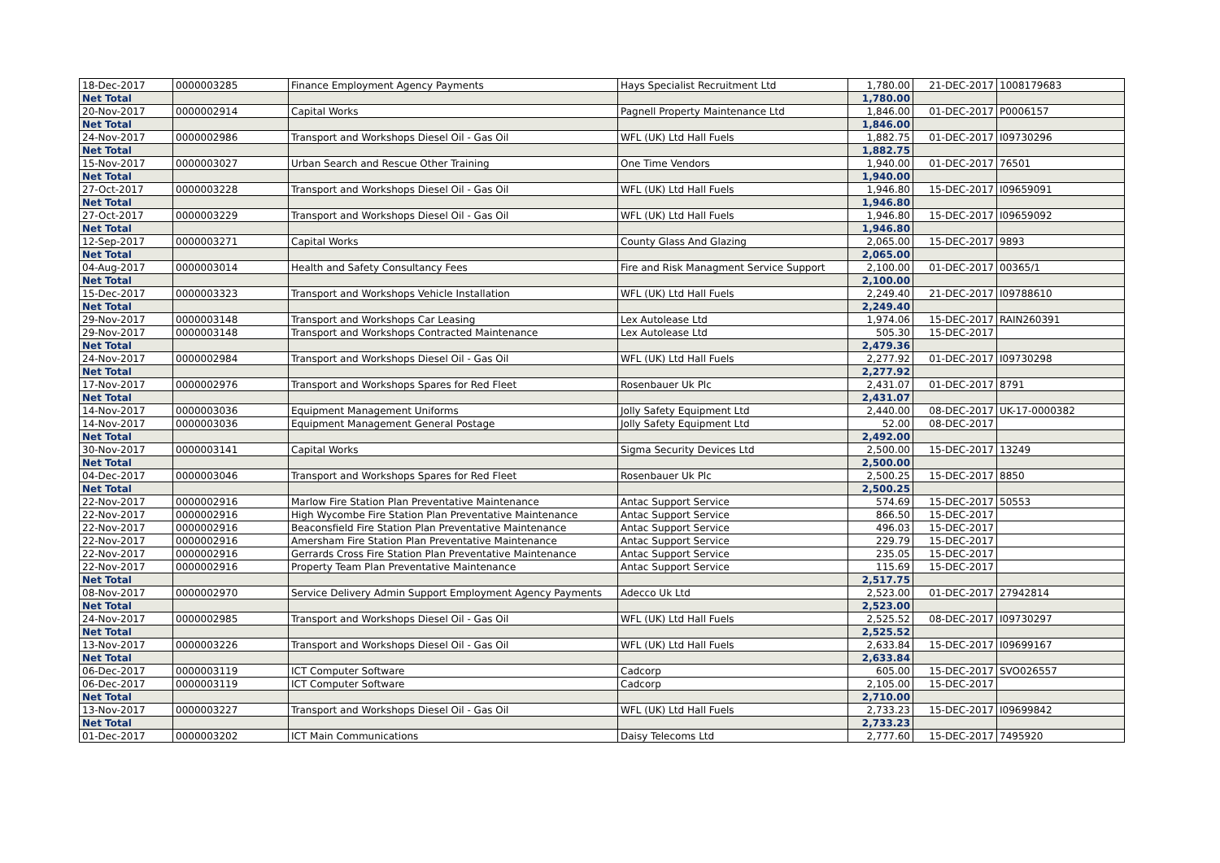| 18-Dec-2017 | 0000003285 | Finance Employment Agency Payments | Hays Specialist Recruitment Ltd | 1,780.00 | 21-DEC-2017 | 1008179683 |
| Net Total | | | | 1,780.00 | | |
| 20-Nov-2017 | 0000002914 | Capital Works | Pagnell Property Maintenance Ltd | 1,846.00 | 01-DEC-2017 | P0006157 |
| Net Total | | | | 1,846.00 | | |
| 24-Nov-2017 | 0000002986 | Transport and Workshops Diesel Oil - Gas Oil | WFL (UK) Ltd Hall Fuels | 1,882.75 | 01-DEC-2017 | I09730296 |
| Net Total | | | | 1,882.75 | | |
| 15-Nov-2017 | 0000003027 | Urban Search and Rescue Other Training | One Time Vendors | 1,940.00 | 01-DEC-2017 | 76501 |
| Net Total | | | | 1,940.00 | | |
| 27-Oct-2017 | 0000003228 | Transport and Workshops Diesel Oil - Gas Oil | WFL (UK) Ltd Hall Fuels | 1,946.80 | 15-DEC-2017 | I09659091 |
| Net Total | | | | 1,946.80 | | |
| 27-Oct-2017 | 0000003229 | Transport and Workshops Diesel Oil - Gas Oil | WFL (UK) Ltd Hall Fuels | 1,946.80 | 15-DEC-2017 | I09659092 |
| Net Total | | | | 1,946.80 | | |
| 12-Sep-2017 | 0000003271 | Capital Works | County Glass And Glazing | 2,065.00 | 15-DEC-2017 | 9893 |
| Net Total | | | | 2,065.00 | | |
| 04-Aug-2017 | 0000003014 | Health and Safety Consultancy Fees | Fire and Risk Managment Service Support | 2,100.00 | 01-DEC-2017 | 00365/1 |
| Net Total | | | | 2,100.00 | | |
| 15-Dec-2017 | 0000003323 | Transport and Workshops Vehicle Installation | WFL (UK) Ltd Hall Fuels | 2,249.40 | 21-DEC-2017 | I09788610 |
| Net Total | | | | 2,249.40 | | |
| 29-Nov-2017 | 0000003148 | Transport and Workshops Car Leasing | Lex Autolease Ltd | 1,974.06 | 15-DEC-2017 | RAIN260391 |
| 29-Nov-2017 | 0000003148 | Transport and Workshops Contracted Maintenance | Lex Autolease Ltd | 505.30 | 15-DEC-2017 | |
| Net Total | | | | 2,479.36 | | |
| 24-Nov-2017 | 0000002984 | Transport and Workshops Diesel Oil - Gas Oil | WFL (UK) Ltd Hall Fuels | 2,277.92 | 01-DEC-2017 | I09730298 |
| Net Total | | | | 2,277.92 | | |
| 17-Nov-2017 | 0000002976 | Transport and Workshops Spares for Red Fleet | Rosenbauer Uk Plc | 2,431.07 | 01-DEC-2017 | 8791 |
| Net Total | | | | 2,431.07 | | |
| 14-Nov-2017 | 0000003036 | Equipment Management Uniforms | Jolly Safety Equipment Ltd | 2,440.00 | 08-DEC-2017 | UK-17-0000382 |
| 14-Nov-2017 | 0000003036 | Equipment Management General Postage | Jolly Safety Equipment Ltd | 52.00 | 08-DEC-2017 | |
| Net Total | | | | 2,492.00 | | |
| 30-Nov-2017 | 0000003141 | Capital Works | Sigma Security Devices Ltd | 2,500.00 | 15-DEC-2017 | 13249 |
| Net Total | | | | 2,500.00 | | |
| 04-Dec-2017 | 0000003046 | Transport and Workshops Spares for Red Fleet | Rosenbauer Uk Plc | 2,500.25 | 15-DEC-2017 | 8850 |
| Net Total | | | | 2,500.25 | | |
| 22-Nov-2017 | 0000002916 | Marlow Fire Station Plan Preventative Maintenance | Antac Support Service | 574.69 | 15-DEC-2017 | 50553 |
| 22-Nov-2017 | 0000002916 | High Wycombe Fire Station Plan Preventative Maintenance | Antac Support Service | 866.50 | 15-DEC-2017 | |
| 22-Nov-2017 | 0000002916 | Beaconsfield Fire Station Plan Preventative Maintenance | Antac Support Service | 496.03 | 15-DEC-2017 | |
| 22-Nov-2017 | 0000002916 | Amersham Fire Station Plan Preventative Maintenance | Antac Support Service | 229.79 | 15-DEC-2017 | |
| 22-Nov-2017 | 0000002916 | Gerrards Cross Fire Station Plan Preventative Maintenance | Antac Support Service | 235.05 | 15-DEC-2017 | |
| 22-Nov-2017 | 0000002916 | Property Team Plan Preventative Maintenance | Antac Support Service | 115.69 | 15-DEC-2017 | |
| Net Total | | | | 2,517.75 | | |
| 08-Nov-2017 | 0000002970 | Service Delivery Admin Support Employment Agency Payments | Adecco Uk Ltd | 2,523.00 | 01-DEC-2017 | 27942814 |
| Net Total | | | | 2,523.00 | | |
| 24-Nov-2017 | 0000002985 | Transport and Workshops Diesel Oil - Gas Oil | WFL (UK) Ltd Hall Fuels | 2,525.52 | 08-DEC-2017 | I09730297 |
| Net Total | | | | 2,525.52 | | |
| 13-Nov-2017 | 0000003226 | Transport and Workshops Diesel Oil - Gas Oil | WFL (UK) Ltd Hall Fuels | 2,633.84 | 15-DEC-2017 | I09699167 |
| Net Total | | | | 2,633.84 | | |
| 06-Dec-2017 | 0000003119 | ICT Computer Software | Cadcorp | 605.00 | 15-DEC-2017 | SVO026557 |
| 06-Dec-2017 | 0000003119 | ICT Computer Software | Cadcorp | 2,105.00 | 15-DEC-2017 | |
| Net Total | | | | 2,710.00 | | |
| 13-Nov-2017 | 0000003227 | Transport and Workshops Diesel Oil - Gas Oil | WFL (UK) Ltd Hall Fuels | 2,733.23 | 15-DEC-2017 | I09699842 |
| Net Total | | | | 2,733.23 | | |
| 01-Dec-2017 | 0000003202 | ICT Main Communications | Daisy Telecoms Ltd | 2,777.60 | 15-DEC-2017 | 7495920 |